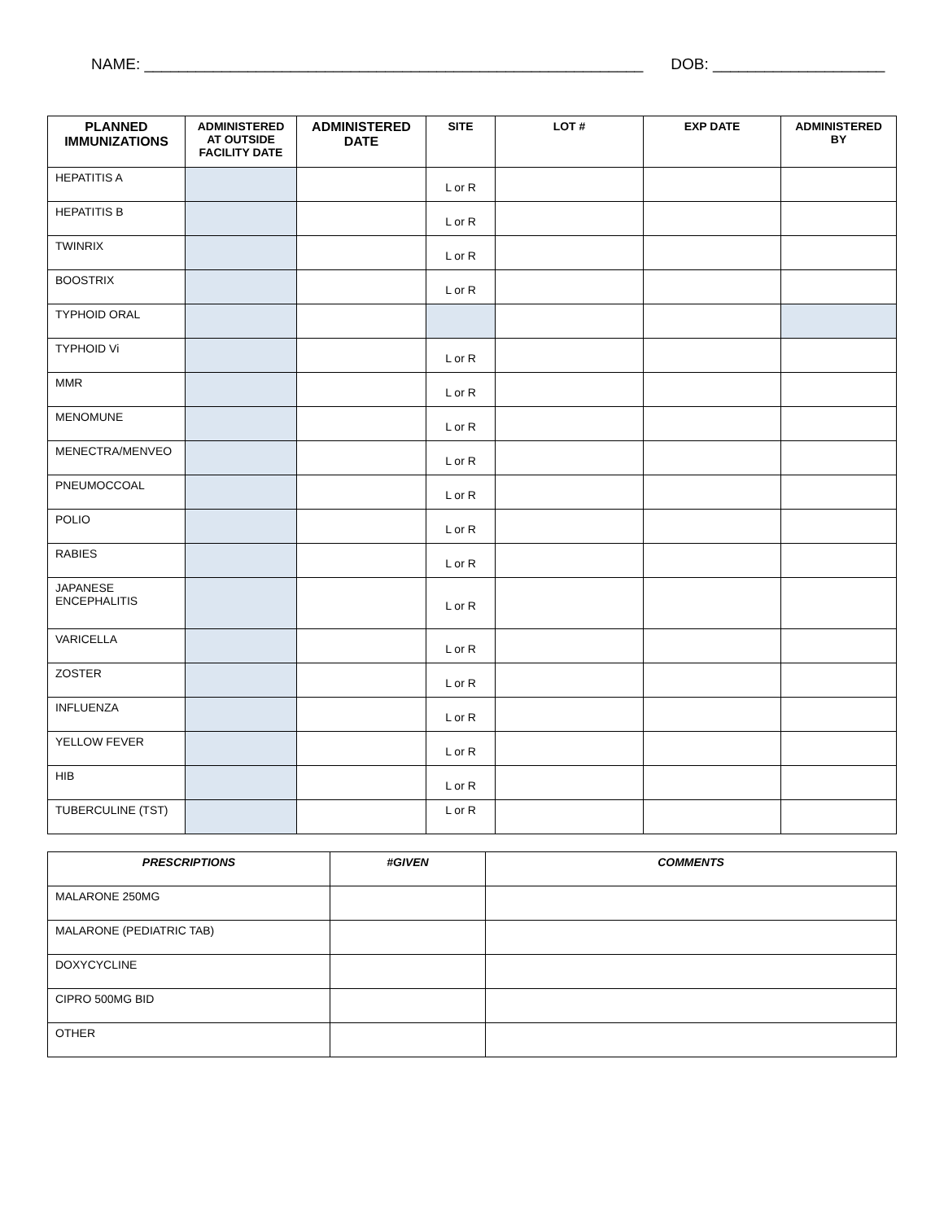NAME: __________________________________________________________ DOB: ____________________
| PLANNED IMMUNIZATIONS | ADMINISTERED AT OUTSIDE FACILITY DATE | ADMINISTERED DATE | SITE | LOT # | EXP DATE | ADMINISTERED BY |
| --- | --- | --- | --- | --- | --- | --- |
| HEPATITIS A | | | L or R | | | |
| HEPATITIS B | | | L or R | | | |
| TWINRIX | | | L or R | | | |
| BOOSTRIX | | | L or R | | | |
| TYPHOID ORAL | | | | | | |
| TYPHOID Vi | | | L or R | | | |
| MMR | | | L or R | | | |
| MENOMUNE | | | L or R | | | |
| MENECTRA/MENVEO | | | L or R | | | |
| PNEUMOCCOAL | | | L or R | | | |
| POLIO | | | L or R | | | |
| RABIES | | | L or R | | | |
| JAPANESE ENCEPHALITIS | | | L or R | | | |
| VARICELLA | | | L or R | | | |
| ZOSTER | | | L or R | | | |
| INFLUENZA | | | L or R | | | |
| YELLOW FEVER | | | L or R | | | |
| HIB | | | L or R | | | |
| TUBERCULINE (TST) | | | L or R | | | |
| PRESCRIPTIONS | #GIVEN | COMMENTS |
| --- | --- | --- |
| MALARONE 250MG | | |
| MALARONE (PEDIATRIC TAB) | | |
| DOXYCYCLINE | | |
| CIPRO 500MG BID | | |
| OTHER | | |